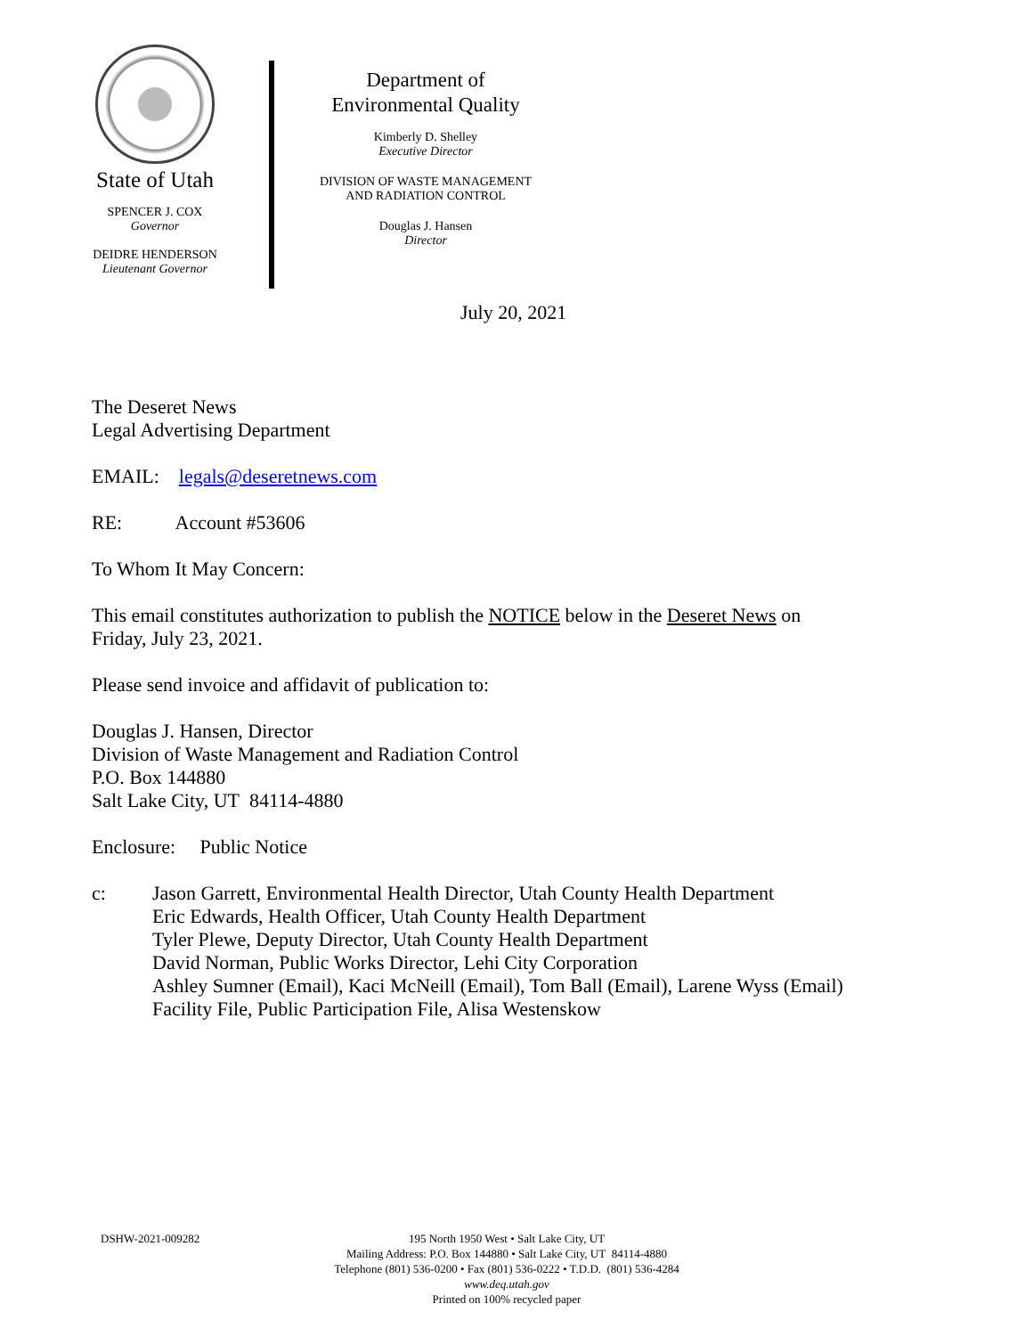State of Utah
SPENCER J. COX
Governor
DEIDRE HENDERSON
Lieutenant Governor
Department of
Environmental Quality
Kimberly D. Shelley
Executive Director
DIVISION OF WASTE MANAGEMENT
AND RADIATION CONTROL
Douglas J. Hansen
Director
July 20, 2021
The Deseret News
Legal Advertising Department
EMAIL: legals@deseretnews.com
RE: Account #53606
To Whom It May Concern:
This email constitutes authorization to publish the NOTICE below in the Deseret News on
Friday, July 23, 2021.
Please send invoice and affidavit of publication to:
Douglas J. Hansen, Director
Division of Waste Management and Radiation Control
P.O. Box 144880
Salt Lake City, UT 84114-4880
Enclosure: Public Notice
c: Jason Garrett, Environmental Health Director, Utah County Health Department
Eric Edwards, Health Officer, Utah County Health Department
Tyler Plewe, Deputy Director, Utah County Health Department
David Norman, Public Works Director, Lehi City Corporation
Ashley Sumner (Email), Kaci McNeill (Email), Tom Ball (Email), Larene Wyss (Email)
Facility File, Public Participation File, Alisa Westenskow
DSHW-2021-009282 195 North 1950 West • Salt Lake City, UT
Mailing Address: P.O. Box 144880 • Salt Lake City, UT 84114-4880
Telephone (801) 536-0200 • Fax (801) 536-0222 • T.D.D. (801) 536-4284
www.deq.utah.gov
Printed on 100% recycled paper